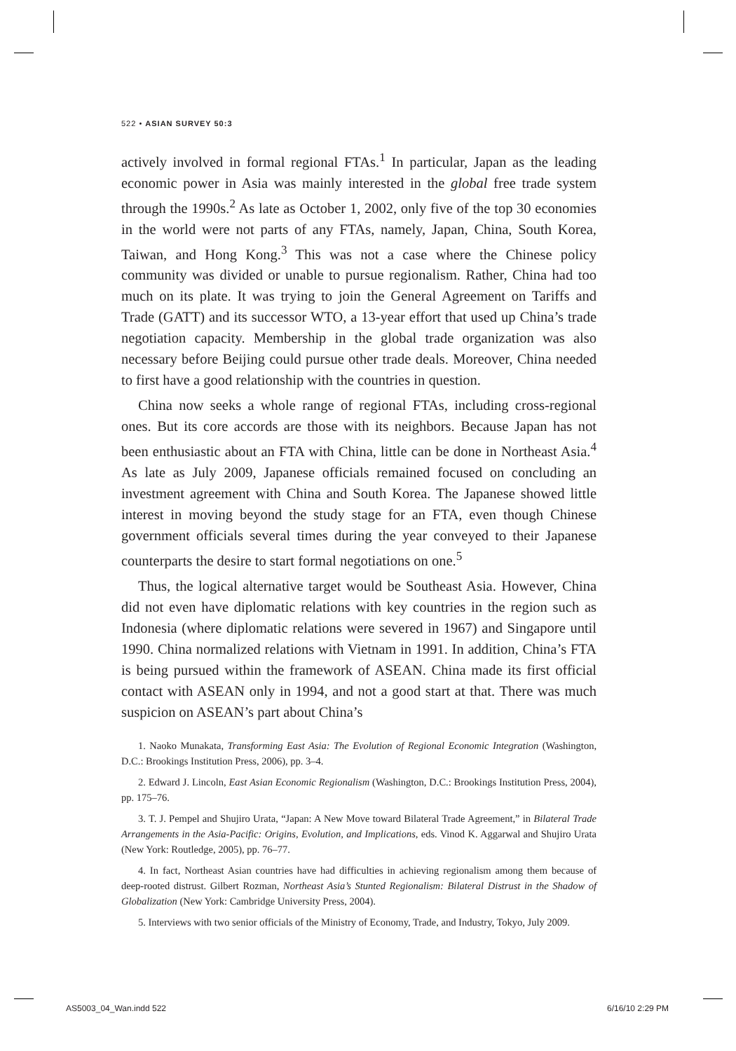522 • ASIAN SURVEY 50:3
actively involved in formal regional FTAs.<sup>1</sup> In particular, Japan as the leading economic power in Asia was mainly interested in the global free trade system through the 1990s.<sup>2</sup> As late as October 1, 2002, only five of the top 30 economies in the world were not parts of any FTAs, namely, Japan, China, South Korea, Taiwan, and Hong Kong.<sup>3</sup> This was not a case where the Chinese policy community was divided or unable to pursue regionalism. Rather, China had too much on its plate. It was trying to join the General Agreement on Tariffs and Trade (GATT) and its successor WTO, a 13-year effort that used up China’s trade negotiation capacity. Membership in the global trade organization was also necessary before Beijing could pursue other trade deals. Moreover, China needed to first have a good relationship with the countries in question.
China now seeks a whole range of regional FTAs, including cross-regional ones. But its core accords are those with its neighbors. Because Japan has not been enthusiastic about an FTA with China, little can be done in Northeast Asia.<sup>4</sup> As late as July 2009, Japanese officials remained focused on concluding an investment agreement with China and South Korea. The Japanese showed little interest in moving beyond the study stage for an FTA, even though Chinese government officials several times during the year conveyed to their Japanese counterparts the desire to start formal negotiations on one.<sup>5</sup>
Thus, the logical alternative target would be Southeast Asia. However, China did not even have diplomatic relations with key countries in the region such as Indonesia (where diplomatic relations were severed in 1967) and Singapore until 1990. China normalized relations with Vietnam in 1991. In addition, China’s FTA is being pursued within the framework of ASEAN. China made its first official contact with ASEAN only in 1994, and not a good start at that. There was much suspicion on ASEAN’s part about China’s
1. Naoko Munakata, Transforming East Asia: The Evolution of Regional Economic Integration (Washington, D.C.: Brookings Institution Press, 2006), pp. 3–4.
2. Edward J. Lincoln, East Asian Economic Regionalism (Washington, D.C.: Brookings Institution Press, 2004), pp. 175–76.
3. T. J. Pempel and Shujiro Urata, “Japan: A New Move toward Bilateral Trade Agreement,” in Bilateral Trade Arrangements in the Asia-Pacific: Origins, Evolution, and Implications, eds. Vinod K. Aggarwal and Shujiro Urata (New York: Routledge, 2005), pp. 76–77.
4. In fact, Northeast Asian countries have had difficulties in achieving regionalism among them because of deep-rooted distrust. Gilbert Rozman, Northeast Asia’s Stunted Regionalism: Bilateral Distrust in the Shadow of Globalization (New York: Cambridge University Press, 2004).
5. Interviews with two senior officials of the Ministry of Economy, Trade, and Industry, Tokyo, July 2009.
AS5003_04_Wan.indd 522 6/16/10 2:29 PM